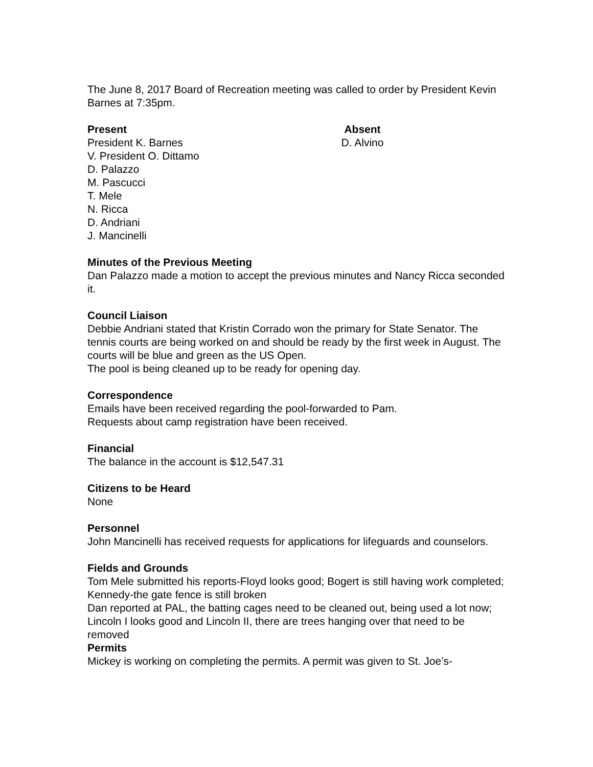The June 8, 2017 Board of Recreation meeting was called to order by President Kevin Barnes at 7:35pm.
Present
President K. Barnes
V. President O. Dittamo
D. Palazzo
M. Pascucci
T. Mele
N. Ricca
D. Andriani
J. Mancinelli
Absent
D. Alvino
Minutes of the Previous Meeting
Dan Palazzo made a motion to accept the previous minutes and Nancy Ricca seconded it.
Council Liaison
Debbie Andriani stated that Kristin Corrado won the primary for State Senator. The tennis courts are being worked on and should be ready by the first week in August. The courts will be blue and green as the US Open.
The pool is being cleaned up to be ready for opening day.
Correspondence
Emails have been received regarding the pool-forwarded to Pam.
Requests about camp registration have been received.
Financial
The balance in the account is $12,547.31
Citizens to be Heard
None
Personnel
John Mancinelli has received requests for applications for lifeguards and counselors.
Fields and Grounds
Tom Mele submitted his reports-Floyd looks good; Bogert is still having work completed; Kennedy-the gate fence is still broken
Dan reported at PAL, the batting cages need to be cleaned out, being used a lot now; Lincoln I looks good and Lincoln II, there are trees hanging over that need to be removed
Permits
Mickey is working on completing the permits. A permit was given to St. Joe’s-